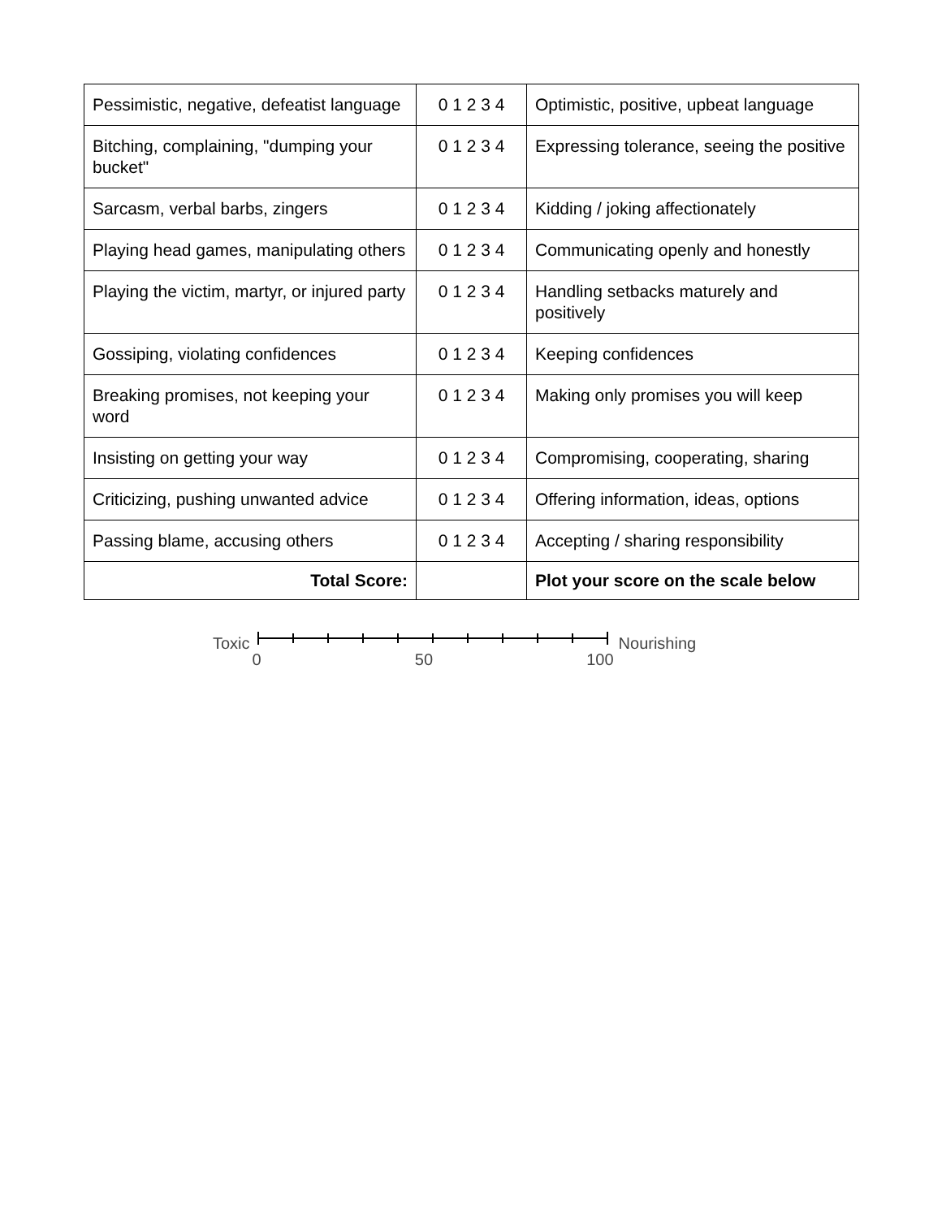| Pessimistic, negative, defeatist language | 0 1 2 3 4 | Optimistic, positive, upbeat language |
| Bitching, complaining, "dumping your bucket" | 0 1 2 3 4 | Expressing tolerance, seeing the positive |
| Sarcasm, verbal barbs, zingers | 0 1 2 3 4 | Kidding / joking affectionately |
| Playing head games, manipulating others | 0 1 2 3 4 | Communicating openly and honestly |
| Playing the victim, martyr, or injured party | 0 1 2 3 4 | Handling setbacks maturely and positively |
| Gossiping, violating confidences | 0 1 2 3 4 | Keeping confidences |
| Breaking promises, not keeping your word | 0 1 2 3 4 | Making only promises you will keep |
| Insisting on getting your way | 0 1 2 3 4 | Compromising, cooperating, sharing |
| Criticizing, pushing unwanted advice | 0 1 2 3 4 | Offering information, ideas, options |
| Passing blame, accusing others | 0 1 2 3 4 | Accepting / sharing responsibility |
| Total Score: | | Plot your score on the scale below |
Toxic
0 50 100
Nourishing